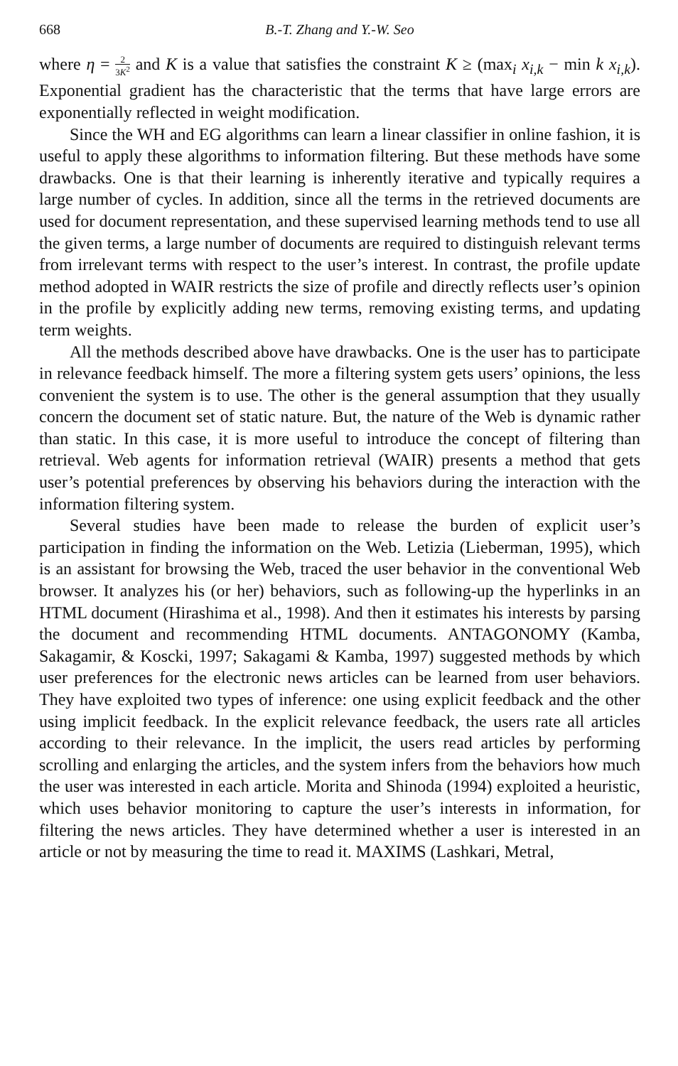668 B.-T. Zhang and Y.-W. Seo
where η = 2 3K<sup>2</sup> and K is a value that satisfies the constraint K ≥ (max<sub>i</sub> x<sub>i,k</sub> − min k x<sub>i,k</sub>). Exponential gradient has the characteristic that the terms that have large errors are exponentially reflected in weight modification.
Since the WH and EG algorithms can learn a linear classifier in online fashion, it is useful to apply these algorithms to information filtering. But these methods have some drawbacks. One is that their learning is inherently iterative and typically requires a large number of cycles. In addition, since all the terms in the retrieved documents are used for document representation, and these supervised learning methods tend to use all the given terms, a large number of documents are required to distinguish relevant terms from irrelevant terms with respect to the user’s interest. In contrast, the profile update method adopted in WAIR restricts the size of profile and directly reflects user’s opinion in the profile by explicitly adding new terms, removing existing terms, and updating term weights.
All the methods described above have drawbacks. One is the user has to participate in relevance feedback himself. The more a filtering system gets users’ opinions, the less convenient the system is to use. The other is the general assumption that they usually concern the document set of static nature. But, the nature of the Web is dynamic rather than static. In this case, it is more useful to introduce the concept of filtering than retrieval. Web agents for information retrieval (WAIR) presents a method that gets user’s potential preferences by observing his behaviors during the interaction with the information filtering system.
Several studies have been made to release the burden of explicit user’s participation in finding the information on the Web. Letizia (Lieberman, 1995), which is an assistant for browsing the Web, traced the user behavior in the conventional Web browser. It analyzes his (or her) behaviors, such as following-up the hyperlinks in an HTML document (Hirashima et al., 1998). And then it estimates his interests by parsing the document and recommending HTML documents. ANTAGONOMY (Kamba, Sakagamir, & Koscki, 1997; Sakagami & Kamba, 1997) suggested methods by which user preferences for the electronic news articles can be learned from user behaviors. They have exploited two types of inference: one using explicit feedback and the other using implicit feedback. In the explicit relevance feedback, the users rate all articles according to their relevance. In the implicit, the users read articles by performing scrolling and enlarging the articles, and the system infers from the behaviors how much the user was interested in each article. Morita and Shinoda (1994) exploited a heuristic, which uses behavior monitoring to capture the user’s interests in information, for filtering the news articles. They have determined whether a user is interested in an article or not by measuring the time to read it. MAXIMS (Lashkari, Metral,